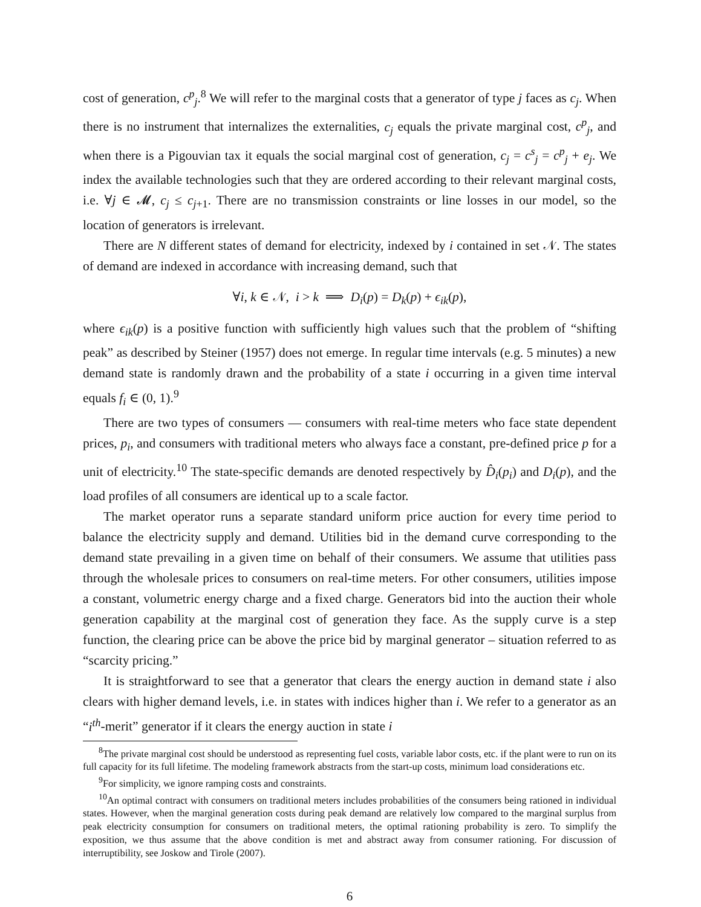cost of generation, c<sup>p</sup><sub>j</sub>.<sup>8</sup> We will refer to the marginal costs that a generator of type j faces as c<sub>j</sub>. When there is no instrument that internalizes the externalities, c<sub>j</sub> equals the private marginal cost, c<sup>p</sup><sub>j</sub>, and when there is a Pigouvian tax it equals the social marginal cost of generation, c<sub>j</sub> = c<sup>s</sup><sub>j</sub> = c<sup>p</sup><sub>j</sub> + e<sub>j</sub>. We index the available technologies such that they are ordered according to their relevant marginal costs, i.e. ∀j ∈ 𝓜, c<sub>j</sub> ≤ c<sub>j+1</sub>. There are no transmission constraints or line losses in our model, so the location of generators is irrelevant.
There are N different states of demand for electricity, indexed by i contained in set 𝒩. The states of demand are indexed in accordance with increasing demand, such that
∀i, k ∈ 𝒩, i > k ⟹ D<sub>i</sub>(p) = D<sub>k</sub>(p) + ϵ<sub>ik</sub>(p),
where ϵ<sub>ik</sub>(p) is a positive function with sufficiently high values such that the problem of “shifting peak” as described by Steiner (1957) does not emerge. In regular time intervals (e.g. 5 minutes) a new demand state is randomly drawn and the probability of a state i occurring in a given time interval equals f<sub>i</sub> ∈ (0, 1).<sup>9</sup>
There are two types of consumers — consumers with real-time meters who face state dependent prices, p<sub>i</sub>, and consumers with traditional meters who always face a constant, pre-defined price p for a unit of electricity.<sup>10</sup> The state-specific demands are denoted respectively by D̂<sub>i</sub>(p<sub>i</sub>) and D<sub>i</sub>(p), and the load profiles of all consumers are identical up to a scale factor.
The market operator runs a separate standard uniform price auction for every time period to balance the electricity supply and demand. Utilities bid in the demand curve corresponding to the demand state prevailing in a given time on behalf of their consumers. We assume that utilities pass through the wholesale prices to consumers on real-time meters. For other consumers, utilities impose a constant, volumetric energy charge and a fixed charge. Generators bid into the auction their whole generation capability at the marginal cost of generation they face. As the supply curve is a step function, the clearing price can be above the price bid by marginal generator – situation referred to as “scarcity pricing.”
It is straightforward to see that a generator that clears the energy auction in demand state i also clears with higher demand levels, i.e. in states with indices higher than i. We refer to a generator as an “i<sup>th</sup>-merit” generator if it clears the energy auction in state i
<sup>8</sup> The private marginal cost should be understood as representing fuel costs, variable labor costs, etc. if the plant were to run on its full capacity for its full lifetime. The modeling framework abstracts from the start-up costs, minimum load considerations etc.
<sup>9</sup> For simplicity, we ignore ramping costs and constraints.
<sup>10</sup> An optimal contract with consumers on traditional meters includes probabilities of the consumers being rationed in individual states. However, when the marginal generation costs during peak demand are relatively low compared to the marginal surplus from peak electricity consumption for consumers on traditional meters, the optimal rationing probability is zero. To simplify the exposition, we thus assume that the above condition is met and abstract away from consumer rationing. For discussion of interruptibility, see Joskow and Tirole (2007).
6